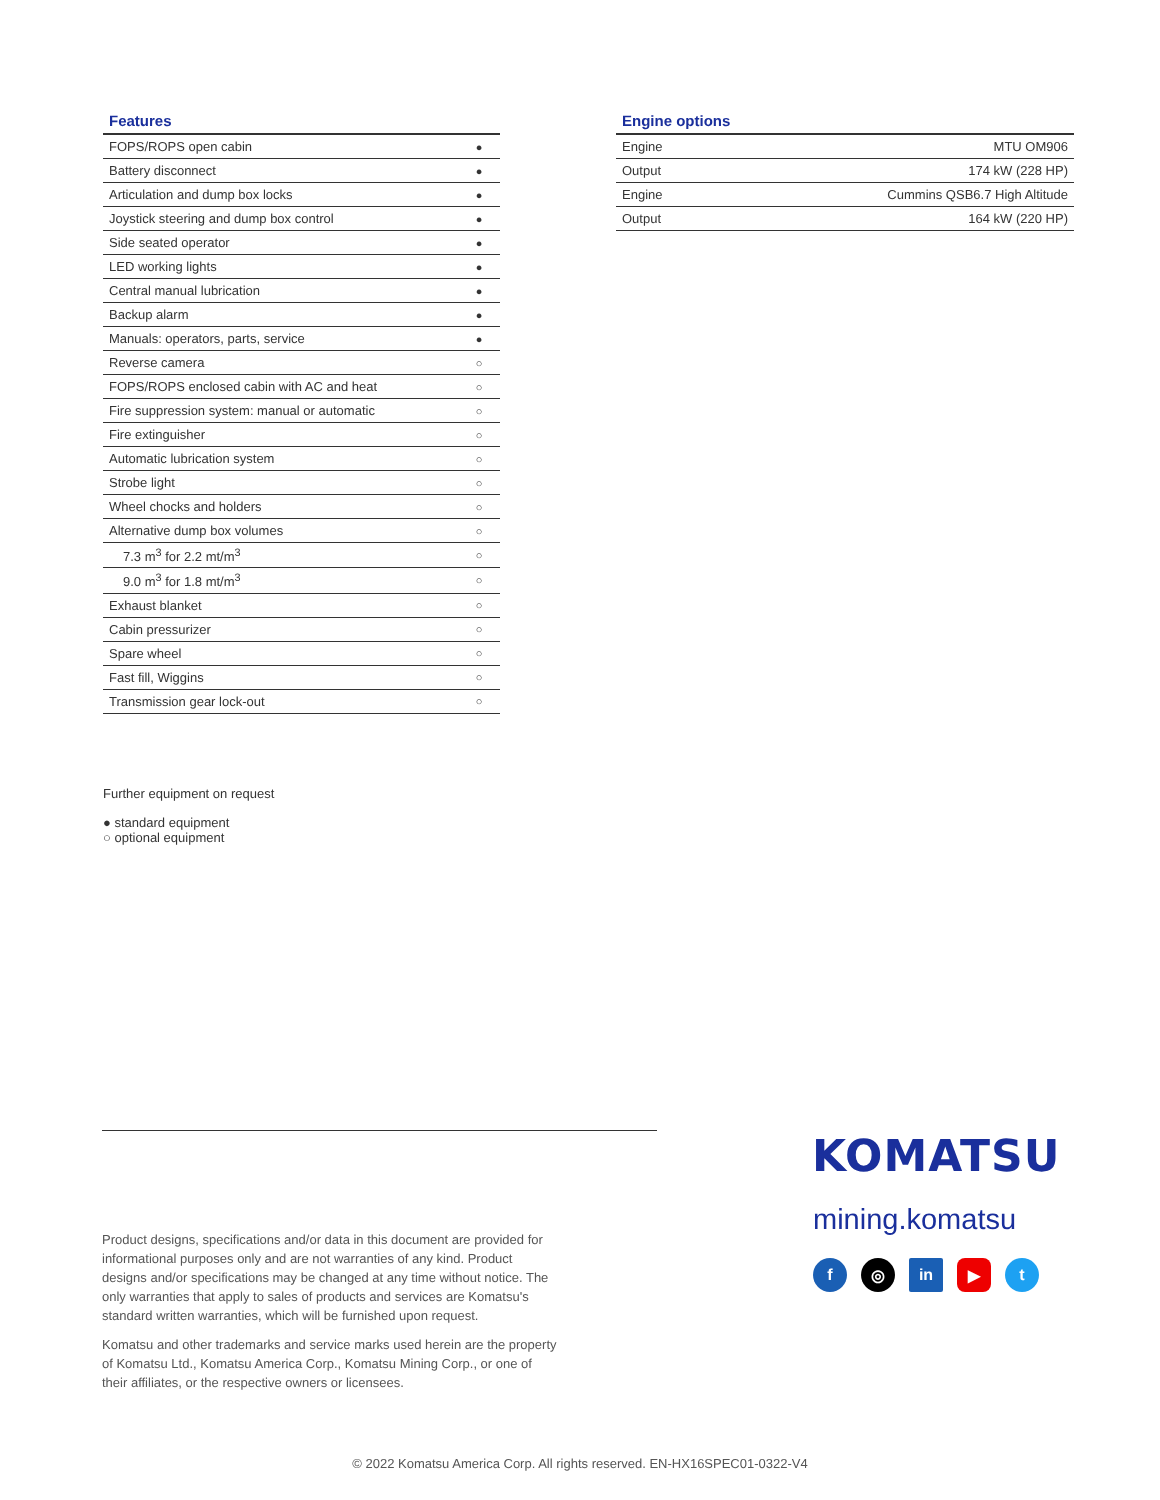Features
| FOPS/ROPS open cabin | ● |
| Battery disconnect | ● |
| Articulation and dump box locks | ● |
| Joystick steering and dump box control | ● |
| Side seated operator | ● |
| LED working lights | ● |
| Central manual lubrication | ● |
| Backup alarm | ● |
| Manuals: operators, parts, service | ● |
| Reverse camera | ○ |
| FOPS/ROPS enclosed cabin with AC and heat | ○ |
| Fire suppression system: manual or automatic | ○ |
| Fire extinguisher | ○ |
| Automatic lubrication system | ○ |
| Strobe light | ○ |
| Wheel chocks and holders | ○ |
| Alternative dump box volumes | ○ |
| 7.3 m<sup>3</sup> for 2.2 mt/m<sup>3</sup> | ○ |
| 9.0 m<sup>3</sup> for 1.8 mt/m<sup>3</sup> | ○ |
| Exhaust blanket | ○ |
| Cabin pressurizer | ○ |
| Spare wheel | ○ |
| Fast fill, Wiggins | ○ |
| Transmission gear lock-out | ○ |
Engine options
| Engine | MTU OM906 |
| Output | 174 kW (228 HP) |
| Engine | Cummins QSB6.7 High Altitude |
| Output | 164 kW (220 HP) |
Further equipment on request
● standard equipment
○ optional equipment
Product designs, specifications and/or data in this document are provided for informational purposes only and are not warranties of any kind. Product designs and/or specifications may be changed at any time without notice. The only warranties that apply to sales of products and services are Komatsu's standard written warranties, which will be furnished upon request.
Komatsu and other trademarks and service marks used herein are the property of Komatsu Ltd., Komatsu America Corp., Komatsu Mining Corp., or one of their affiliates, or the respective owners or licensees.
KOMATSU
mining.komatsu
f ◎ in ▶ t
© 2022 Komatsu America Corp. All rights reserved. EN-HX16SPEC01-0322-V4